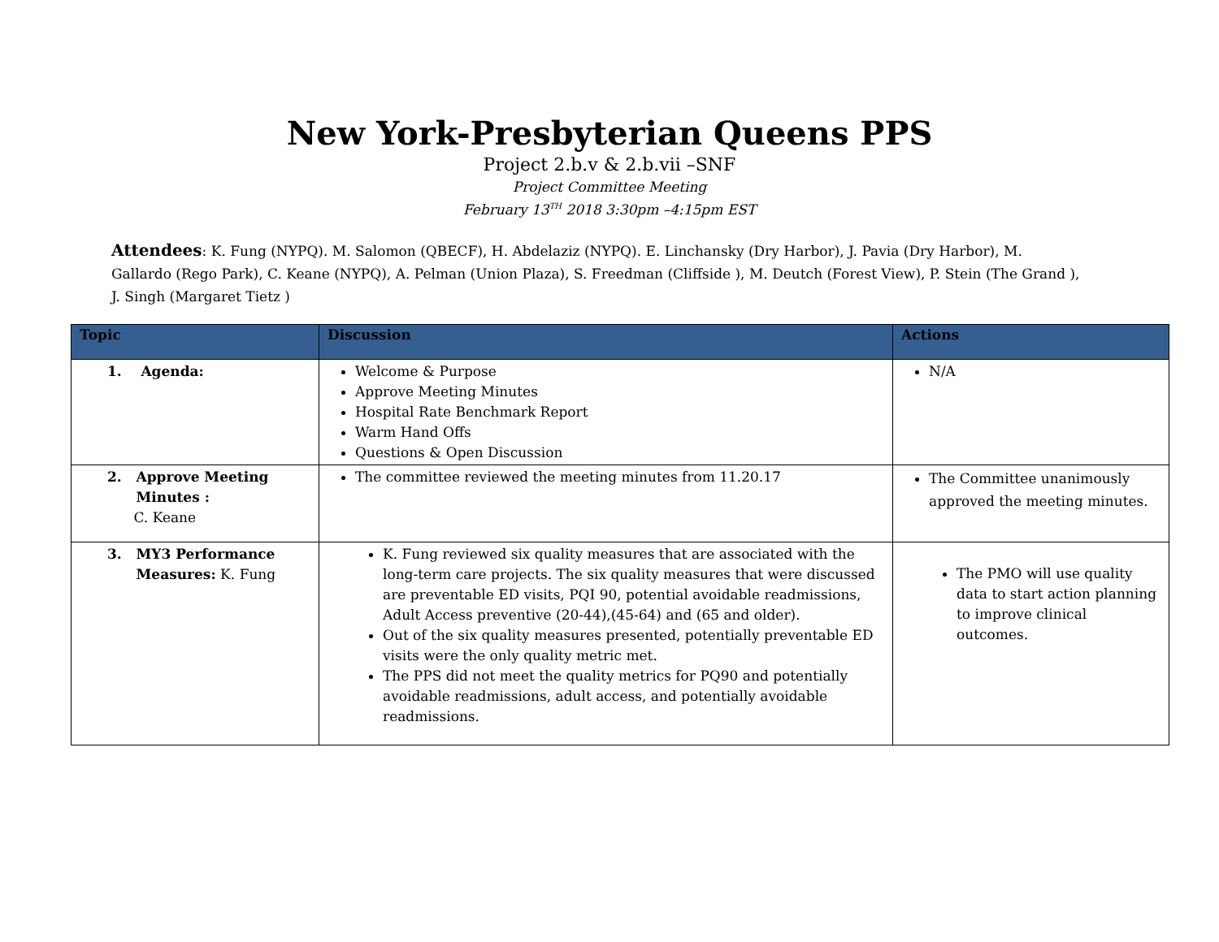New York-Presbyterian Queens PPS
Project 2.b.v & 2.b.vii –SNF
Project Committee Meeting
February 13<sup>TH</sup> 2018 3:30pm –4:15pm EST
Attendees: K. Fung (NYPQ). M. Salomon (QBECF), H. Abdelaziz (NYPQ). E. Linchansky (Dry Harbor), J. Pavia (Dry Harbor), M. Gallardo (Rego Park), C. Keane (NYPQ), A. Pelman (Union Plaza), S. Freedman (Cliffside ), M. Deutch (Forest View), P. Stein (The Grand ), J. Singh (Margaret Tietz )
| Topic | Discussion | Actions |
| --- | --- | --- |
| 1. Agenda: | Welcome & Purpose Approve Meeting Minutes Hospital Rate Benchmark Report Warm Hand Offs Questions & Open Discussion | N/A |
| 2. Approve Meeting Minutes : C. Keane | The committee reviewed the meeting minutes from 11.20.17 | The Committee unanimously approved the meeting minutes. |
| 3. MY3 Performance Measures: K. Fung | K. Fung reviewed six quality measures that are associated with the long-term care projects. The six quality measures that were discussed are preventable ED visits, PQI 90, potential avoidable readmissions, Adult Access preventive (20-44),(45-64) and (65 and older). Out of the six quality measures presented, potentially preventable ED visits were the only quality metric met. The PPS did not meet the quality metrics for PQ90 and potentially avoidable readmissions, adult access, and potentially avoidable readmissions. | The PMO will use quality data to start action planning to improve clinical outcomes. |